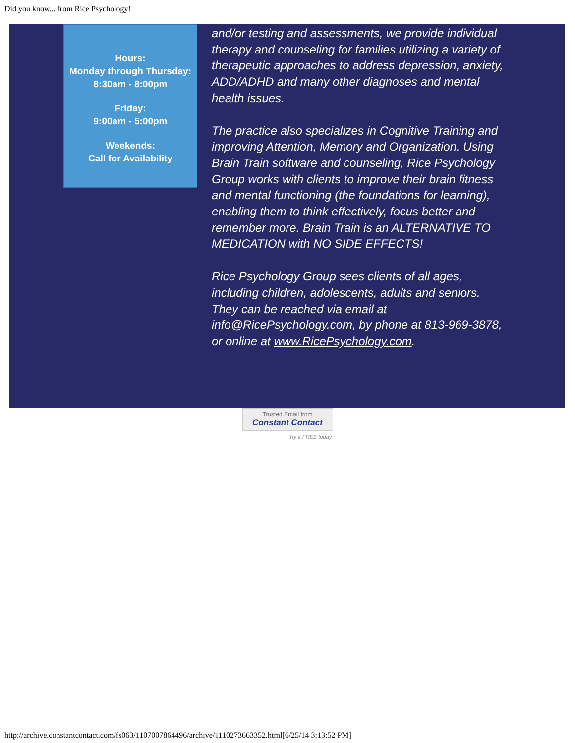Did you know... from Rice Psychology!
Hours:
Monday through Thursday:
8:30am - 8:00pm
Friday:
9:00am - 5:00pm
Weekends:
Call for Availability
and/or testing and assessments, we provide individual therapy and counseling for families utilizing a variety of therapeutic approaches to address depression, anxiety, ADD/ADHD and many other diagnoses and mental health issues.
The practice also specializes in Cognitive Training and improving Attention, Memory and Organization. Using Brain Train software and counseling, Rice Psychology Group works with clients to improve their brain fitness and mental functioning (the foundations for learning), enabling them to think effectively, focus better and remember more. Brain Train is an ALTERNATIVE TO MEDICATION with NO SIDE EFFECTS!
Rice Psychology Group sees clients of all ages, including children, adolescents, adults and seniors. They can be reached via email at info@RicePsychology.com, by phone at 813-969-3878, or online at www.RicePsychology.com.
Trusted Email from
Constant Contact
Try it FREE today.
http://archive.constantcontact.com/fs063/1107007864496/archive/1110273663352.html[6/25/14 3:13:52 PM]